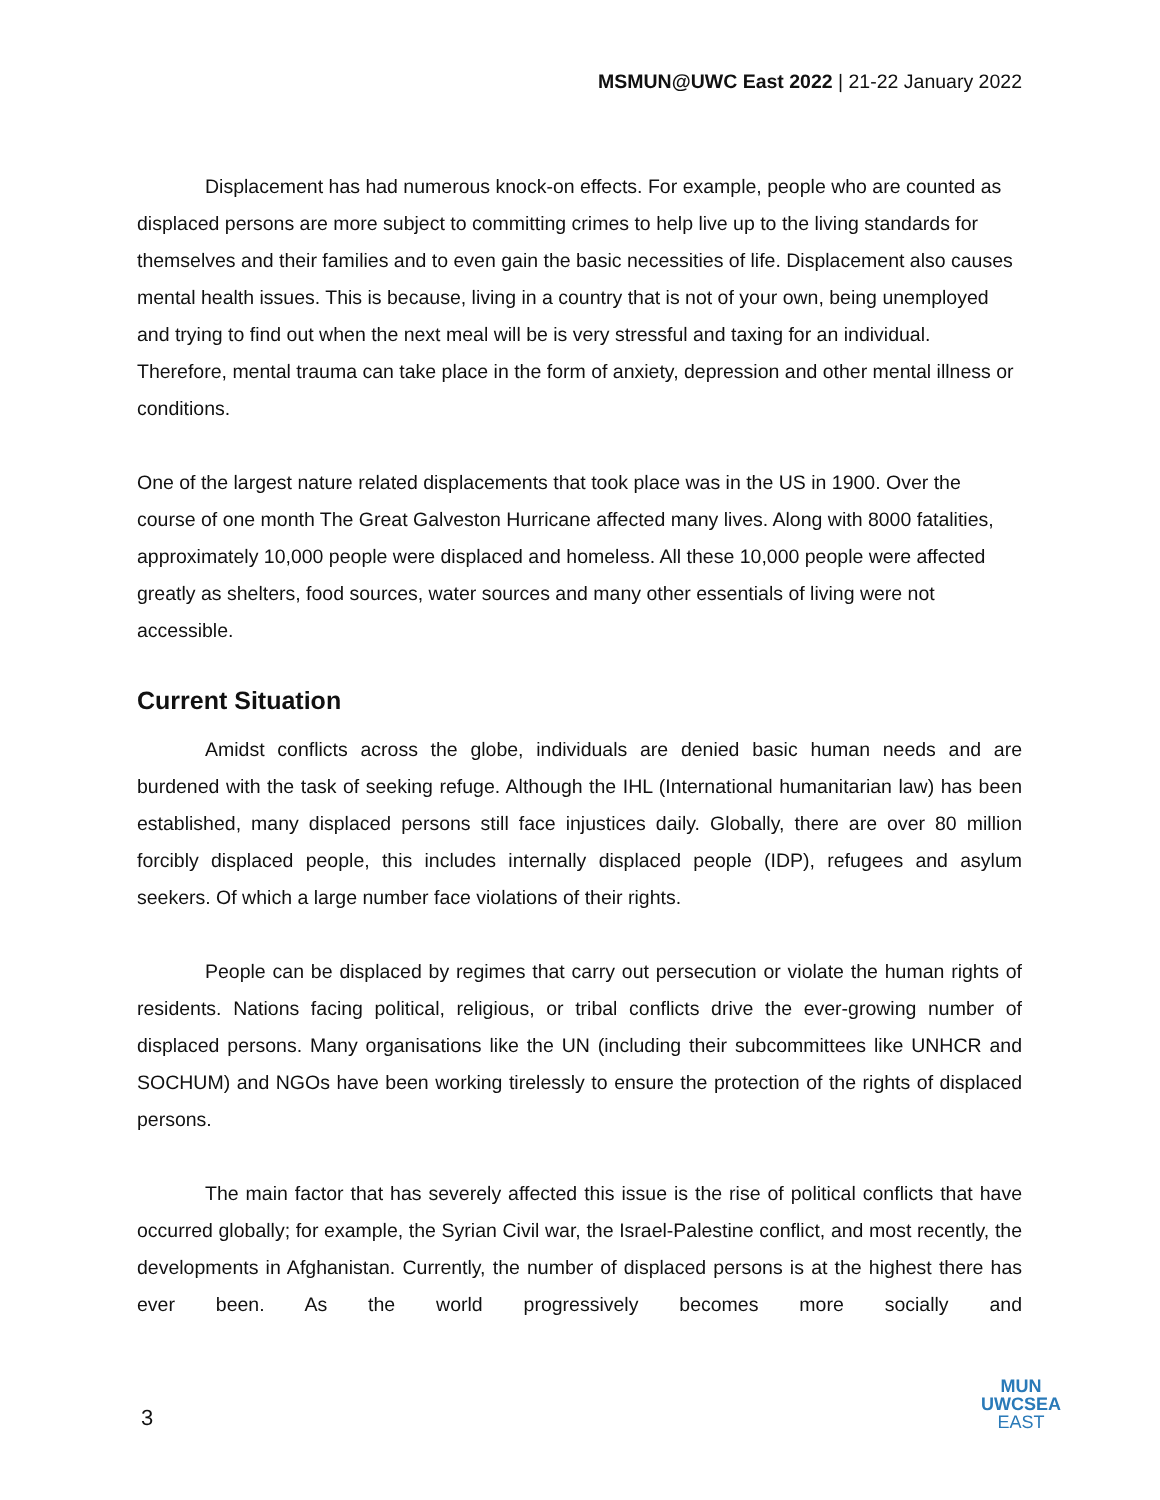MSMUN@UWC East 2022 | 21-22 January 2022
Displacement has had numerous knock-on effects. For example, people who are counted as displaced persons are more subject to committing crimes to help live up to the living standards for themselves and their families and to even gain the basic necessities of life. Displacement also causes mental health issues. This is because, living in a country that is not of your own, being unemployed and trying to find out when the next meal will be is very stressful and taxing for an individual. Therefore, mental trauma can take place in the form of anxiety, depression and other mental illness or conditions.
One of the largest nature related displacements that took place was in the US in 1900. Over the course of one month The Great Galveston Hurricane affected many lives. Along with 8000 fatalities, approximately 10,000 people were displaced and homeless. All these 10,000 people were affected greatly as shelters, food sources, water sources and many other essentials of living were not accessible.
Current Situation
Amidst conflicts across the globe, individuals are denied basic human needs and are burdened with the task of seeking refuge. Although the IHL (International humanitarian law) has been established, many displaced persons still face injustices daily. Globally, there are over 80 million forcibly displaced people, this includes internally displaced people (IDP), refugees and asylum seekers. Of which a large number face violations of their rights.
People can be displaced by regimes that carry out persecution or violate the human rights of residents. Nations facing political, religious, or tribal conflicts drive the ever-growing number of displaced persons. Many organisations like the UN (including their subcommittees like UNHCR and SOCHUM) and NGOs have been working tirelessly to ensure the protection of the rights of displaced persons.
The main factor that has severely affected this issue is the rise of political conflicts that have occurred globally; for example, the Syrian Civil war, the Israel-Palestine conflict, and most recently, the developments in Afghanistan. Currently, the number of displaced persons is at the highest there has ever been. As the world progressively becomes more socially and
3
MUN
UWCSEA
EAST